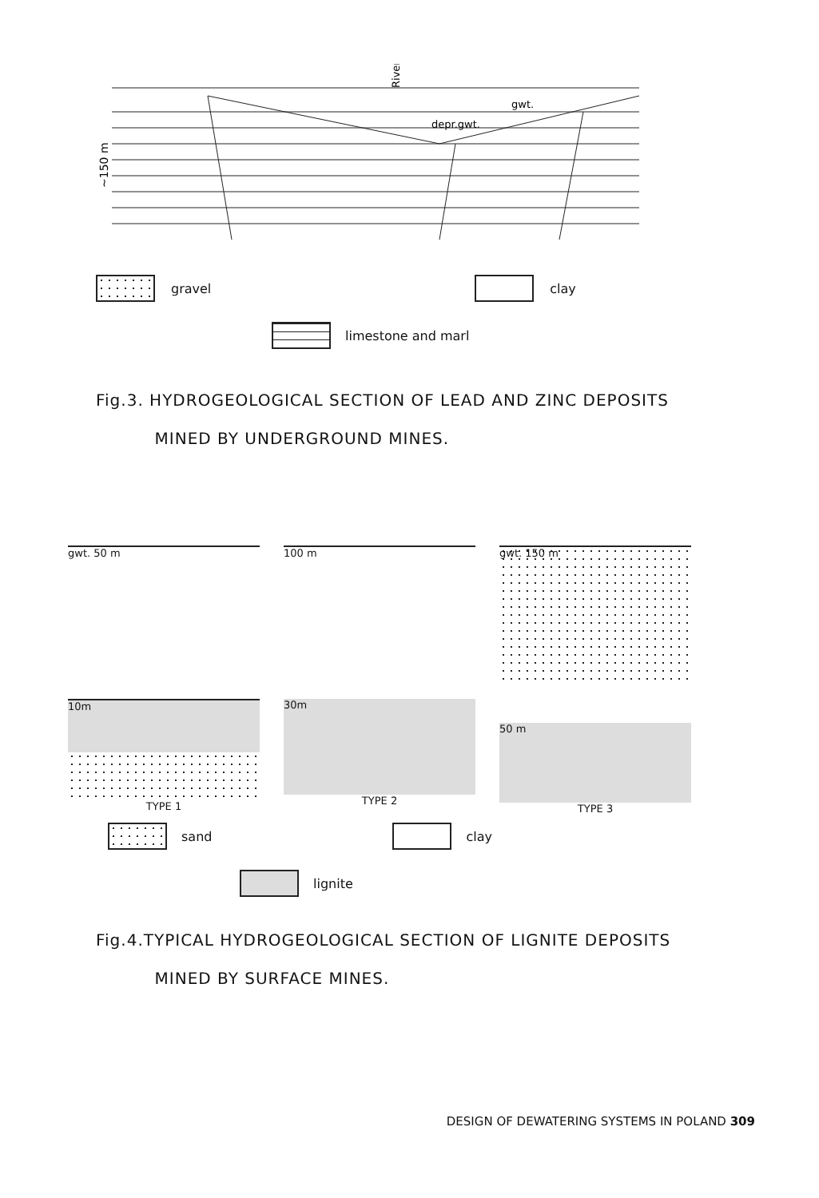River
gwt.
depr.gwt.
~150 m
gravel clay
limestone and marl
Fig.3. HYDROGEOLOGICAL SECTION OF LEAD AND ZINC DEPOSITS
MINED BY UNDERGROUND MINES.
gwt. 50 m
10m
TYPE 1
100 m
30m
TYPE 2
gwt. 150 m
50 m
TYPE 3
sand clay
lignite
Fig.4.TYPICAL HYDROGEOLOGICAL SECTION OF LIGNITE DEPOSITS
MINED BY SURFACE MINES.
DESIGN OF DEWATERING SYSTEMS IN POLAND 309